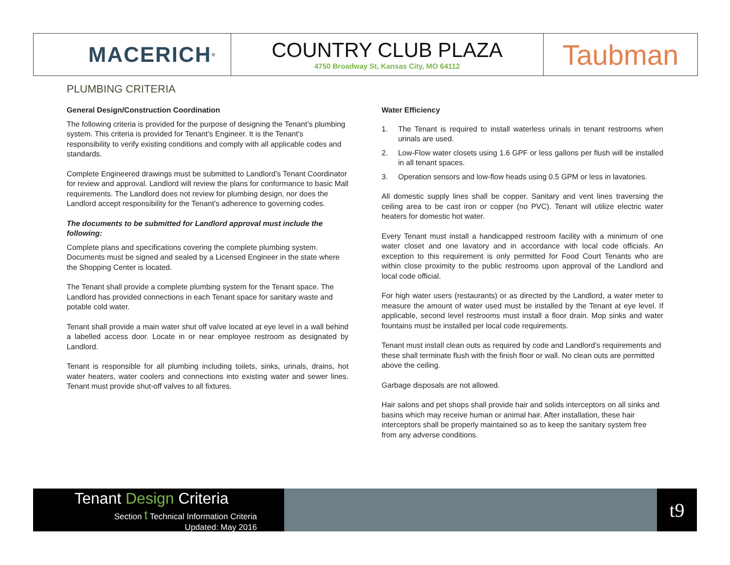MACERICH<sup>®</sup>
COUNTRY CLUB PLAZA
4750 Broadway St, Kansas City, MO 64112
Taubman
PLUMBING CRITERIA
General Design/Construction Coordination
The following criteria is provided for the purpose of designing the Tenant’s plumbing system. This criteria is provided for Tenant’s Engineer. It is the Tenant’s responsibility to verify existing conditions and comply with all applicable codes and standards.
Complete Engineered drawings must be submitted to Landlord’s Tenant Coordinator for review and approval. Landlord will review the plans for conformance to basic Mall requirements. The Landlord does not review for plumbing design, nor does the Landlord accept responsibility for the Tenant’s adherence to governing codes.
The documents to be submitted for Landlord approval must include the following:
Complete plans and specifications covering the complete plumbing system. Documents must be signed and sealed by a Licensed Engineer in the state where the Shopping Center is located.
The Tenant shall provide a complete plumbing system for the Tenant space. The Landlord has provided connections in each Tenant space for sanitary waste and potable cold water.
Tenant shall provide a main water shut off valve located at eye level in a wall behind a labelled access door. Locate in or near employee restroom as designated by Landlord.
Tenant is responsible for all plumbing including toilets, sinks, urinals, drains, hot water heaters, water coolers and connections into existing water and sewer lines. Tenant must provide shut-off valves to all fixtures.
Water Efficiency
1. The Tenant is required to install waterless urinals in tenant restrooms when urinals are used.
2. Low-Flow water closets using 1.6 GPF or less gallons per flush will be installed in all tenant spaces.
3. Operation sensors and low-flow heads using 0.5 GPM or less in lavatories.
All domestic supply lines shall be copper. Sanitary and vent lines traversing the ceiling area to be cast iron or copper (no PVC). Tenant will utilize electric water heaters for domestic hot water.
Every Tenant must install a handicapped restroom facility with a minimum of one water closet and one lavatory and in accordance with local code officials. An exception to this requirement is only permitted for Food Court Tenants who are within close proximity to the public restrooms upon approval of the Landlord and local code official.
For high water users (restaurants) or as directed by the Landlord, a water meter to measure the amount of water used must be installed by the Tenant at eye level. If applicable, second level restrooms must install a floor drain. Mop sinks and water fountains must be installed per local code requirements.
Tenant must install clean outs as required by code and Landlord’s requirements and these shall terminate flush with the finish floor or wall. No clean outs are permitted above the ceiling.
Garbage disposals are not allowed.
Hair salons and pet shops shall provide hair and solids interceptors on all sinks and basins which may receive human or animal hair. After installation, these hair interceptors shall be properly maintained so as to keep the sanitary system free from any adverse conditions.
Tenant Design Criteria
Section t Technical Information Criteria
Updated: May 2016
t9